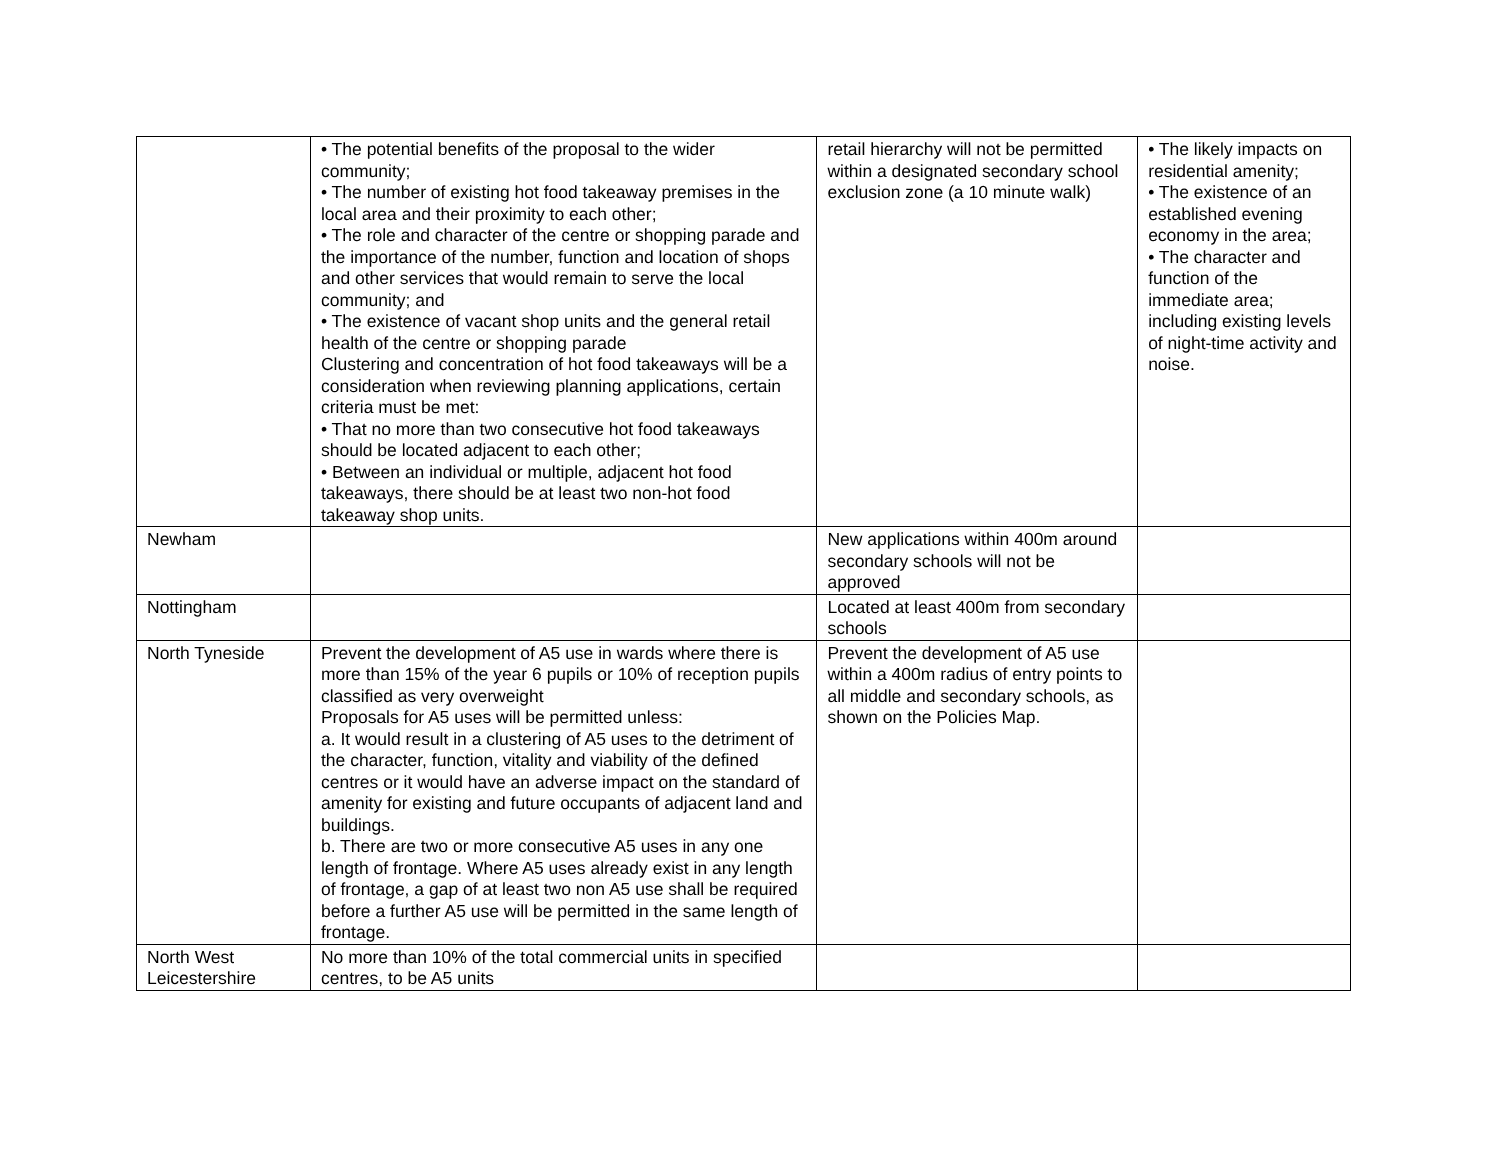| | • The potential benefits of the proposal to the wider community; • The number of existing hot food takeaway premises in the local area and their proximity to each other; • The role and character of the centre or shopping parade and the importance of the number, function and location of shops and other services that would remain to serve the local community; and • The existence of vacant shop units and the general retail health of the centre or shopping parade Clustering and concentration of hot food takeaways will be a consideration when reviewing planning applications, certain criteria must be met: • That no more than two consecutive hot food takeaways should be located adjacent to each other; • Between an individual or multiple, adjacent hot food takeaways, there should be at least two non-hot food takeaway shop units. | retail hierarchy will not be permitted within a designated secondary school exclusion zone (a 10 minute walk) | • The likely impacts on residential amenity; • The existence of an established evening economy in the area; • The character and function of the immediate area; including existing levels of night-time activity and noise. |
| Newham | | New applications within 400m around secondary schools will not be approved | |
| Nottingham | | Located at least 400m from secondary schools | |
| North Tyneside | Prevent the development of A5 use in wards where there is more than 15% of the year 6 pupils or 10% of reception pupils classified as very overweight Proposals for A5 uses will be permitted unless: a. It would result in a clustering of A5 uses to the detriment of the character, function, vitality and viability of the defined centres or it would have an adverse impact on the standard of amenity for existing and future occupants of adjacent land and buildings. b. There are two or more consecutive A5 uses in any one length of frontage. Where A5 uses already exist in any length of frontage, a gap of at least two non A5 use shall be required before a further A5 use will be permitted in the same length of frontage. | Prevent the development of A5 use within a 400m radius of entry points to all middle and secondary schools, as shown on the Policies Map. | |
| North West Leicestershire | No more than 10% of the total commercial units in specified centres, to be A5 units | | |